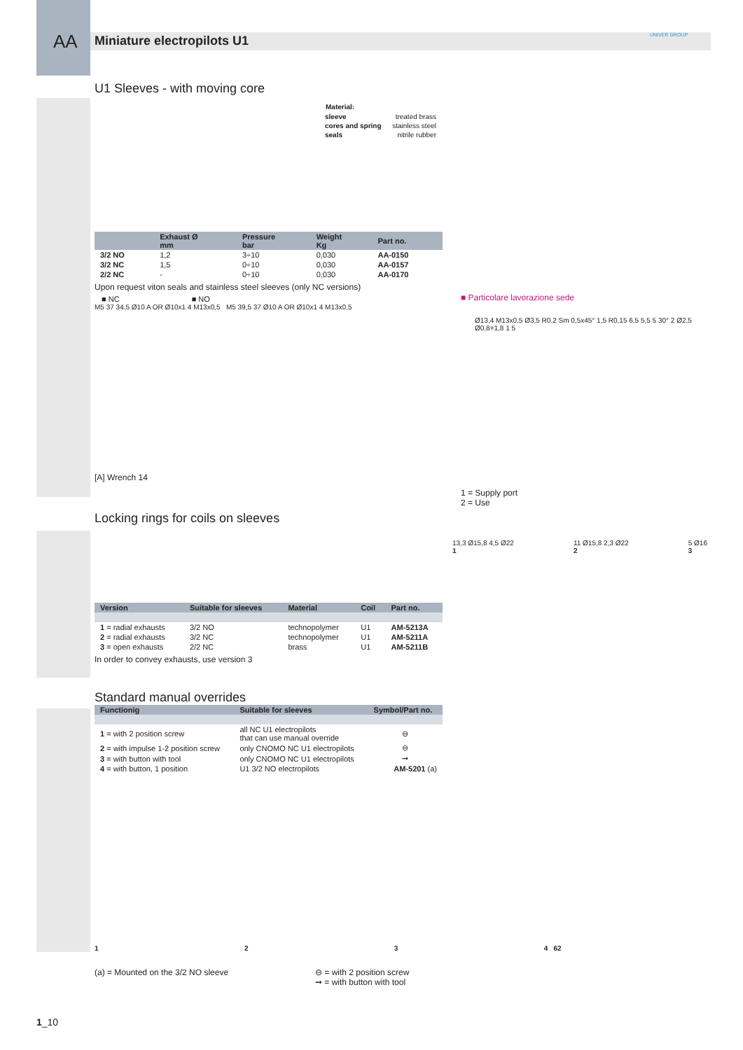AA Miniature electropilots U1 UNIVER GROUP
U1 Sleeves - with moving core
| Material: | |
| sleeve | treated brass |
| cores and spring | stainless steel |
| seals | nitrile rubber |
| | Exhaust Ø mm | Pressure bar | Weight Kg | Part no. |
| --- | --- | --- | --- | --- |
| 3/2 NO | 1,2 | 3÷10 | 0,030 | AA-0150 |
| 3/2 NC | 1,5 | 0÷10 | 0,030 | AA-0157 |
| 2/2 NC | - | 0÷10 | 0,030 | AA-0170 |
Upon request viton seals and stainless steel sleeves (only NC versions)
■ NC ■ NO
M5 37 34,5 Ø10 A OR Ø10x1 4 M13x0,5 M5 39,5 37 Ø10 A OR Ø10x1 4 M13x0,5
[A] Wrench 14
■ Particolare lavorazione sede
Ø13,4 M13x0,5 Ø3,5 R0,2 Sm 0,5x45° 1,5 R0,15 6,5 5,5 5 30° 2 Ø2,5 Ø0,8+1,8 1 5
1 = Supply port
2 = Use
Locking rings for coils on sleeves
| Version | Suitable for sleeves | Material | Coil | Part no. |
| --- | --- | --- | --- | --- |
| 1 = radial exhausts | 3/2 NO | technopolymer | U1 | AM-5213A |
| 2 = radial exhausts | 3/2 NC | technopolymer | U1 | AM-5211A |
| 3 = open exhausts | 2/2 NC | brass | U1 | AM-5211B |
In order to convey exhausts, use version 3
13,3 Ø15,8 4,5 Ø22
1
11 Ø15,8 2,3 Ø22
2
5 Ø16
3
Standard manual overrides
| Functionig | Suitable for sleeves | Symbol/Part no. |
| --- | --- | --- |
| 1 = with 2 position screw | all NC U1 electropilots that can use manual override | ⊖ |
| 2 = with impulse 1-2 position screw | only CNOMO NC U1 electropilots | ⊖ |
| 3 = with button with tool | only CNOMO NC U1 electropilots | ➞ |
| 4 = with button, 1 position | U1 3/2 NO electropilots | AM-5201 (a) |
1 2 3 4 62
(a) = Mounted on the 3/2 NO sleeve
⊖ = with 2 position screw
➞ = with button with tool
1_10